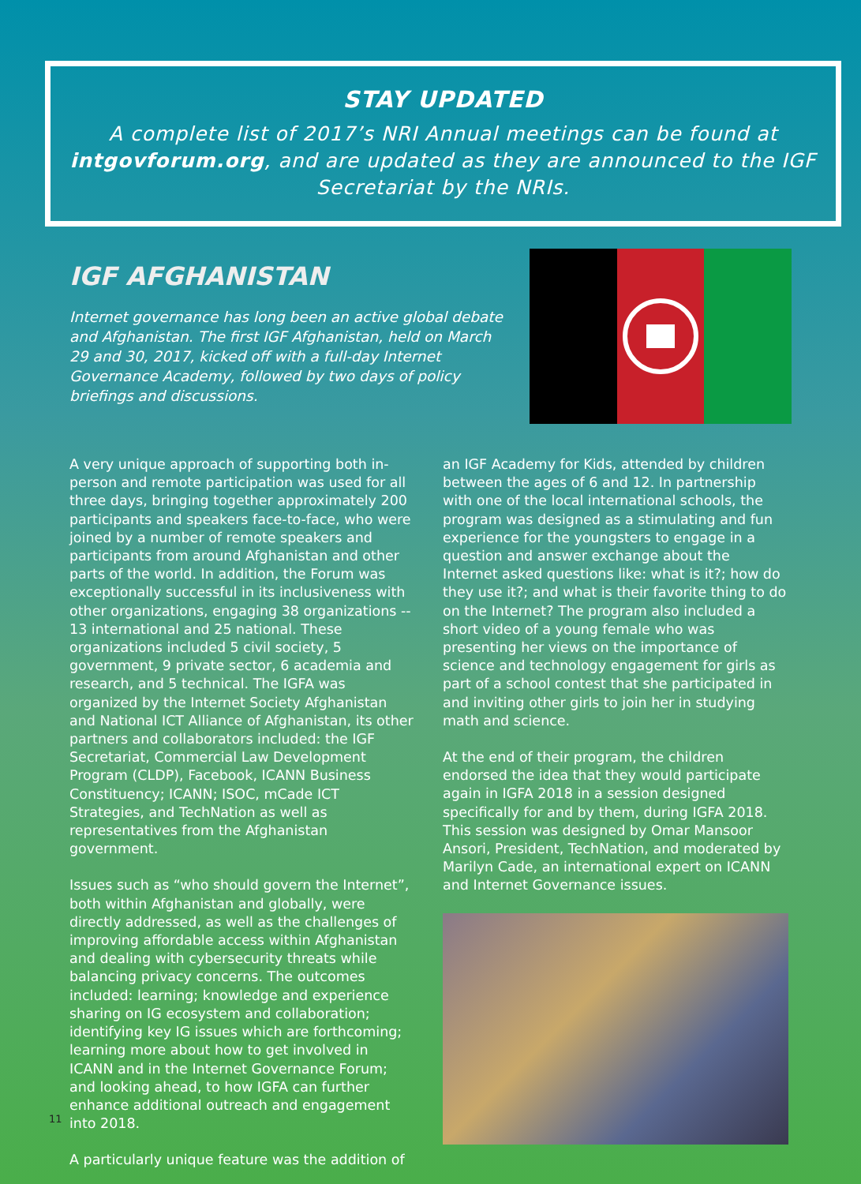STAY UPDATED
A complete list of 2017’s NRI Annual meetings can be found at intgovforum.org, and are updated as they are announced to the IGF Secretariat by the NRIs.
IGF AFGHANISTAN
Internet governance has long been an active global debate and Afghanistan. The first IGF Afghanistan, held on March 29 and 30, 2017, kicked off with a full-day Internet Governance Academy, followed by two days of policy briefings and discussions.
A very unique approach of supporting both in-person and remote participation was used for all three days, bringing together approximately 200 participants and speakers face-to-face, who were joined by a number of remote speakers and participants from around Afghanistan and other parts of the world. In addition, the Forum was exceptionally successful in its inclusiveness with other organizations, engaging 38 organizations -- 13 international and 25 national. These organizations included 5 civil society, 5 government, 9 private sector, 6 academia and research, and 5 technical. The IGFA was organized by the Internet Society Afghanistan and National ICT Alliance of Afghanistan, its other partners and collaborators included: the IGF Secretariat, Commercial Law Development Program (CLDP), Facebook, ICANN Business Constituency; ICANN; ISOC, mCade ICT Strategies, and TechNation as well as representatives from the Afghanistan government.
Issues such as “who should govern the Internet”, both within Afghanistan and globally, were directly addressed, as well as the challenges of improving affordable access within Afghanistan and dealing with cybersecurity threats while balancing privacy concerns. The outcomes included: learning; knowledge and experience sharing on IG ecosystem and collaboration; identifying key IG issues which are forthcoming; learning more about how to get involved in ICANN and in the Internet Governance Forum; and looking ahead, to how IGFA can further enhance additional outreach and engagement into 2018.
A particularly unique feature was the addition of
an IGF Academy for Kids, attended by children between the ages of 6 and 12. In partnership with one of the local international schools, the program was designed as a stimulating and fun experience for the youngsters to engage in a question and answer exchange about the Internet asked questions like: what is it?; how do they use it?; and what is their favorite thing to do on the Internet? The program also included a short video of a young female who was presenting her views on the importance of science and technology engagement for girls as part of a school contest that she participated in and inviting other girls to join her in studying math and science.
At the end of their program, the children endorsed the idea that they would participate again in IGFA 2018 in a session designed specifically for and by them, during IGFA 2018. This session was designed by Omar Mansoor Ansori, President, TechNation, and moderated by Marilyn Cade, an international expert on ICANN and Internet Governance issues.
11